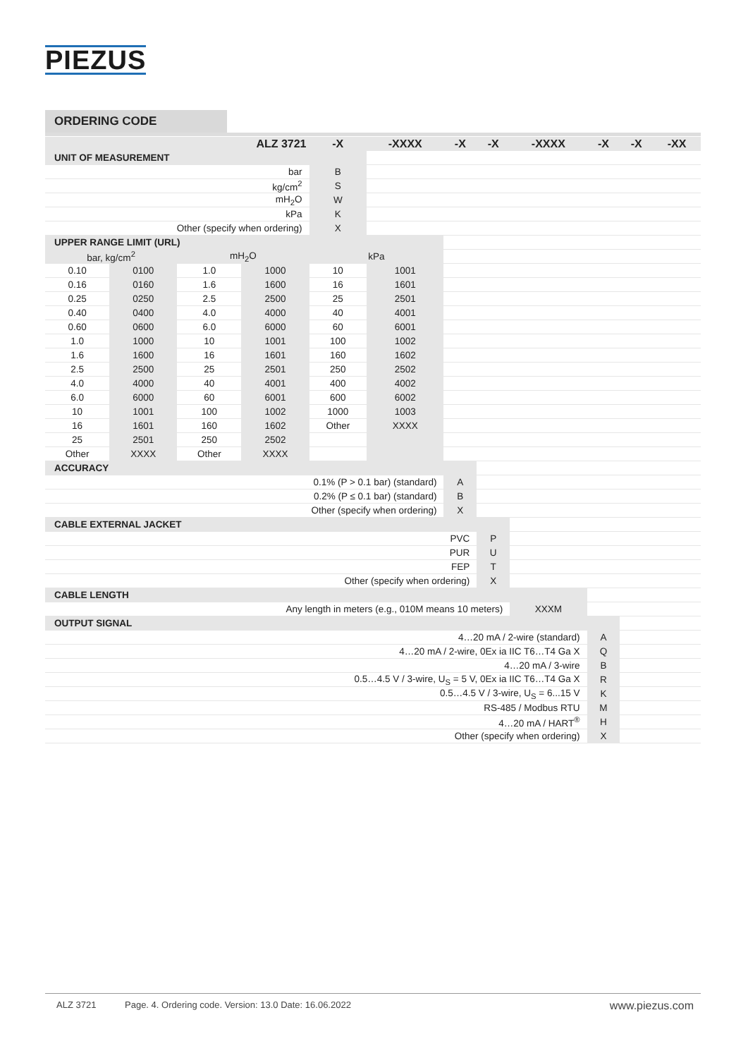PIEZUS
ORDERING CODE
| ALZ 3721 | | | | | -X | -XXXX | -X | -X | -XXXX | -X | -X | -XX |
| --- | --- | --- | --- | --- | --- | --- | --- | --- | --- | --- | --- | --- |
| UNIT OF MEASUREMENT | | | | | | | | | | | | |
| bar | | | | | B | | | | | | | |
| kg/cm<sup>2</sup> | | | | | S | | | | | | | |
| mH<sub>2</sub>O | | | | | W | | | | | | | |
| kPa | | | | | K | | | | | | | |
| Other (specify when ordering) | | | | | X | | | | | | | |
| UPPER RANGE LIMIT (URL) | | | | | | | | | | | | |
| bar, kg/cm<sup>2</sup> | | mH<sub>2</sub>O | | kPa | | | | | | | | |
| 0.10 | 0100 | 1.0 | 1000 | 10 | | 1001 | | | | | | |
| 0.16 | 0160 | 1.6 | 1600 | 16 | | 1601 | | | | | | |
| 0.25 | 0250 | 2.5 | 2500 | 25 | | 2501 | | | | | | |
| 0.40 | 0400 | 4.0 | 4000 | 40 | | 4001 | | | | | | |
| 0.60 | 0600 | 6.0 | 6000 | 60 | | 6001 | | | | | | |
| 1.0 | 1000 | 10 | 1001 | 100 | | 1002 | | | | | | |
| 1.6 | 1600 | 16 | 1601 | 160 | | 1602 | | | | | | |
| 2.5 | 2500 | 25 | 2501 | 250 | | 2502 | | | | | | |
| 4.0 | 4000 | 40 | 4001 | 400 | | 4002 | | | | | | |
| 6.0 | 6000 | 60 | 6001 | 600 | | 6002 | | | | | | |
| 10 | 1001 | 100 | 1002 | 1000 | | 1003 | | | | | | |
| 16 | 1601 | 160 | 1602 | Other | | XXXX | | | | | | |
| 25 | 2501 | 250 | 2502 | | | | | | | | | |
| Other | XXXX | Other | XXXX | | | | | | | | | |
| ACCURACY | | | | | | | | | | | | |
| 0.1% (P > 0.1 bar) (standard) | | | | | | | A | | | | | |
| 0.2% (P ≤ 0.1 bar) (standard) | | | | | | | B | | | | | |
| Other (specify when ordering) | | | | | | | X | | | | | |
| CABLE EXTERNAL JACKET | | | | | | | | | | | | |
| PVC | | | | | | | | P | | | | |
| PUR | | | | | | | | U | | | | |
| FEP | | | | | | | | T | | | | |
| Other (specify when ordering) | | | | | | | | X | | | | |
| CABLE LENGTH | | | | | | | | | | | | |
| Any length in meters (e.g., 010M means 10 meters) | | | | | | | | | XXXM | | | |
| OUTPUT SIGNAL | | | | | | | | | | | | |
| 4…20 mA / 2-wire (standard) | | | | | | | | | | A | | |
| 4…20 mA / 2-wire, 0Ex ia IIC T6…T4 Ga X | | | | | | | | | | Q | | |
| 4…20 mA / 3-wire | | | | | | | | | | B | | |
| 0.5…4.5 V / 3-wire, U<sub>S</sub> = 5 V, 0Ex ia IIC T6…T4 Ga X | | | | | | | | | | R | | |
| 0.5…4.5 V / 3-wire, U<sub>S</sub> = 6...15 V | | | | | | | | | | K | | |
| RS-485 / Modbus RTU | | | | | | | | | | M | | |
| 4…20 mA / HART<sup>®</sup> | | | | | | | | | | H | | |
| Other (specify when ordering) | | | | | | | | | | X | | |
ALZ 3721 Page. 4. Ordering code. Version: 13.0 Date: 16.06.2022 www.piezus.com